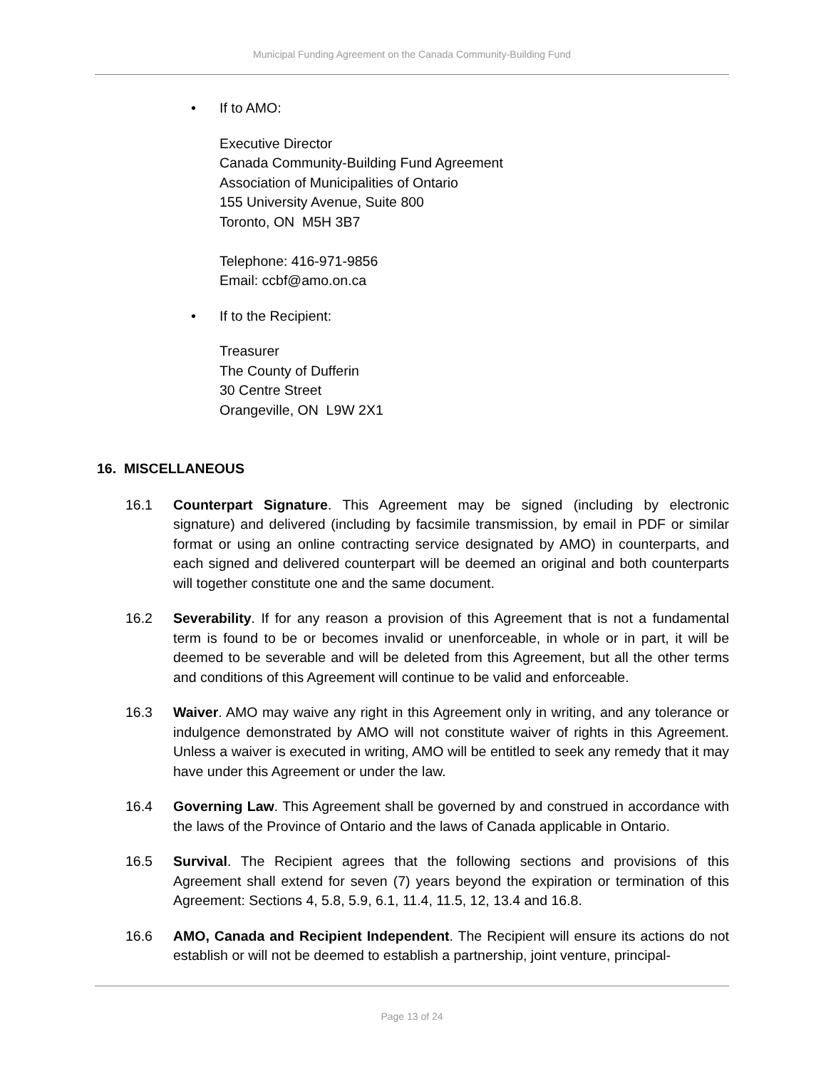Municipal Funding Agreement on the Canada Community-Building Fund
• If to AMO:
Executive Director
Canada Community-Building Fund Agreement
Association of Municipalities of Ontario
155 University Avenue, Suite 800
Toronto, ON M5H 3B7
Telephone: 416-971-9856
Email: ccbf@amo.on.ca
• If to the Recipient:
Treasurer
The County of Dufferin
30 Centre Street
Orangeville, ON L9W 2X1
16. MISCELLANEOUS
16.1 Counterpart Signature. This Agreement may be signed (including by electronic signature) and delivered (including by facsimile transmission, by email in PDF or similar format or using an online contracting service designated by AMO) in counterparts, and each signed and delivered counterpart will be deemed an original and both counterparts will together constitute one and the same document.
16.2 Severability. If for any reason a provision of this Agreement that is not a fundamental term is found to be or becomes invalid or unenforceable, in whole or in part, it will be deemed to be severable and will be deleted from this Agreement, but all the other terms and conditions of this Agreement will continue to be valid and enforceable.
16.3 Waiver. AMO may waive any right in this Agreement only in writing, and any tolerance or indulgence demonstrated by AMO will not constitute waiver of rights in this Agreement. Unless a waiver is executed in writing, AMO will be entitled to seek any remedy that it may have under this Agreement or under the law.
16.4 Governing Law. This Agreement shall be governed by and construed in accordance with the laws of the Province of Ontario and the laws of Canada applicable in Ontario.
16.5 Survival. The Recipient agrees that the following sections and provisions of this Agreement shall extend for seven (7) years beyond the expiration or termination of this Agreement: Sections 4, 5.8, 5.9, 6.1, 11.4, 11.5, 12, 13.4 and 16.8.
16.6 AMO, Canada and Recipient Independent. The Recipient will ensure its actions do not establish or will not be deemed to establish a partnership, joint venture, principal-
Page 13 of 24